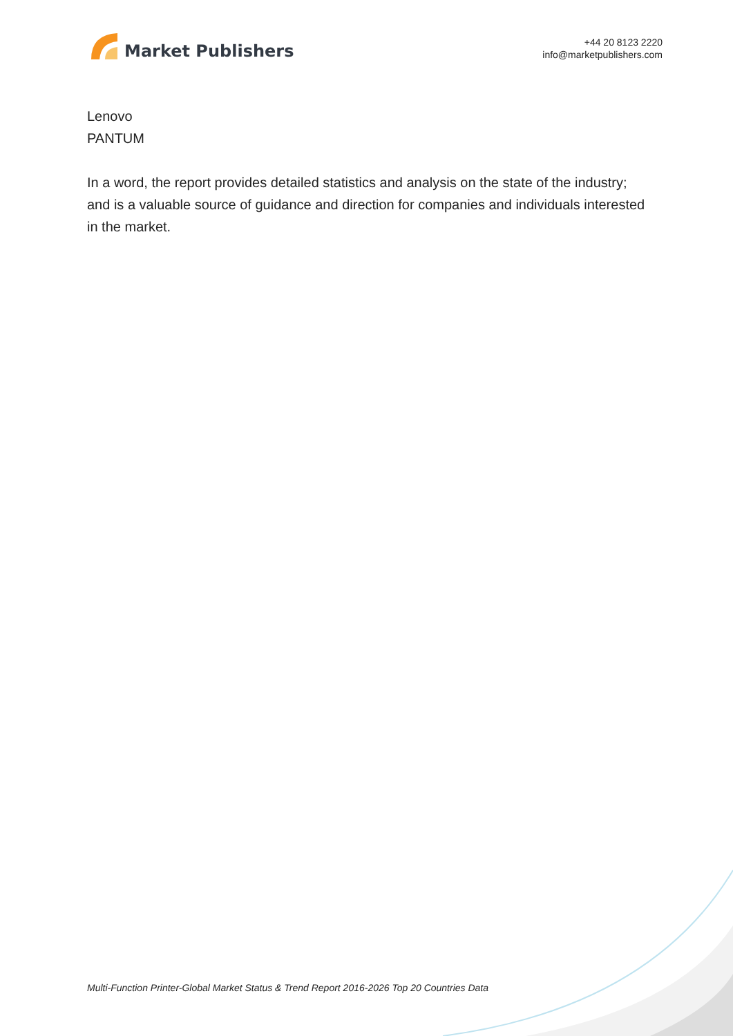Market Publishers
+44 20 8123 2220
info@marketpublishers.com
Lenovo
PANTUM
In a word, the report provides detailed statistics and analysis on the state of the industry; and is a valuable source of guidance and direction for companies and individuals interested in the market.
Multi-Function Printer-Global Market Status & Trend Report 2016-2026 Top 20 Countries Data